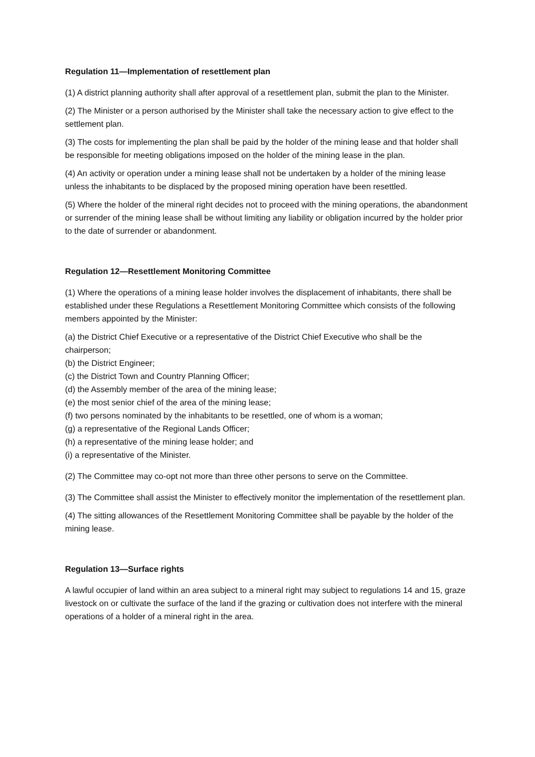Regulation 11—Implementation of resettlement plan
(1) A district planning authority shall after approval of a resettlement plan, submit the plan to the Minister.
(2) The Minister or a person authorised by the Minister shall take the necessary action to give effect to the settlement plan.
(3) The costs for implementing the plan shall be paid by the holder of the mining lease and that holder shall be responsible for meeting obligations imposed on the holder of the mining lease in the plan.
(4) An activity or operation under a mining lease shall not be undertaken by a holder of the mining lease unless the inhabitants to be displaced by the proposed mining operation have been resettled.
(5) Where the holder of the mineral right decides not to proceed with the mining operations, the abandonment or surrender of the mining lease shall be without limiting any liability or obligation incurred by the holder prior to the date of surrender or abandonment.
Regulation 12—Resettlement Monitoring Committee
(1) Where the operations of a mining lease holder involves the displacement of inhabitants, there shall be established under these Regulations a Resettlement Monitoring Committee which consists of the following members appointed by the Minister:
(a) the District Chief Executive or a representative of the District Chief Executive who shall be the chairperson;
(b) the District Engineer;
(c) the District Town and Country Planning Officer;
(d) the Assembly member of the area of the mining lease;
(e) the most senior chief of the area of the mining lease;
(f) two persons nominated by the inhabitants to be resettled, one of whom is a woman;
(g) a representative of the Regional Lands Officer;
(h) a representative of the mining lease holder; and
(i) a representative of the Minister.
(2) The Committee may co-opt not more than three other persons to serve on the Committee.
(3) The Committee shall assist the Minister to effectively monitor the implementation of the resettlement plan.
(4) The sitting allowances of the Resettlement Monitoring Committee shall be payable by the holder of the mining lease.
Regulation 13—Surface rights
A lawful occupier of land within an area subject to a mineral right may subject to regulations 14 and 15, graze livestock on or cultivate the surface of the land if the grazing or cultivation does not interfere with the mineral operations of a holder of a mineral right in the area.